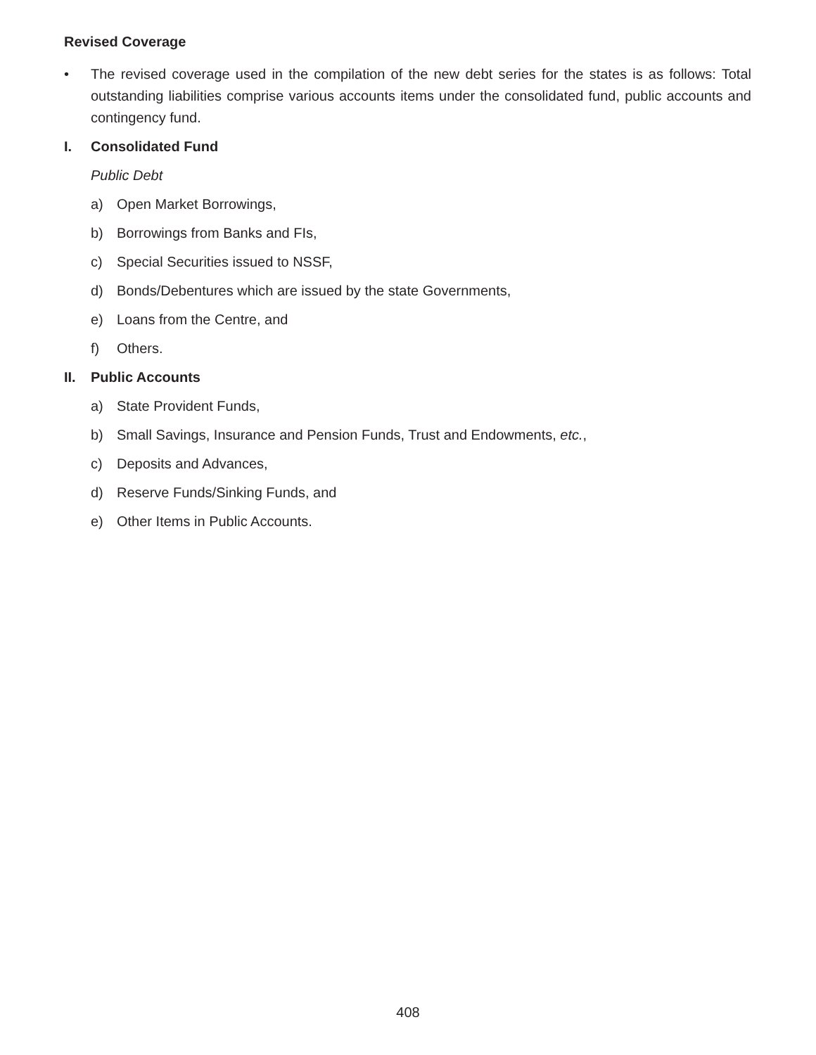Revised Coverage
• The revised coverage used in the compilation of the new debt series for the states is as follows: Total outstanding liabilities comprise various accounts items under the consolidated fund, public accounts and contingency fund.
I. Consolidated Fund
Public Debt
a) Open Market Borrowings,
b) Borrowings from Banks and FIs,
c) Special Securities issued to NSSF,
d) Bonds/Debentures which are issued by the state Governments,
e) Loans from the Centre, and
f) Others.
II. Public Accounts
a) State Provident Funds,
b) Small Savings, Insurance and Pension Funds, Trust and Endowments, etc.,
c) Deposits and Advances,
d) Reserve Funds/Sinking Funds, and
e) Other Items in Public Accounts.
408